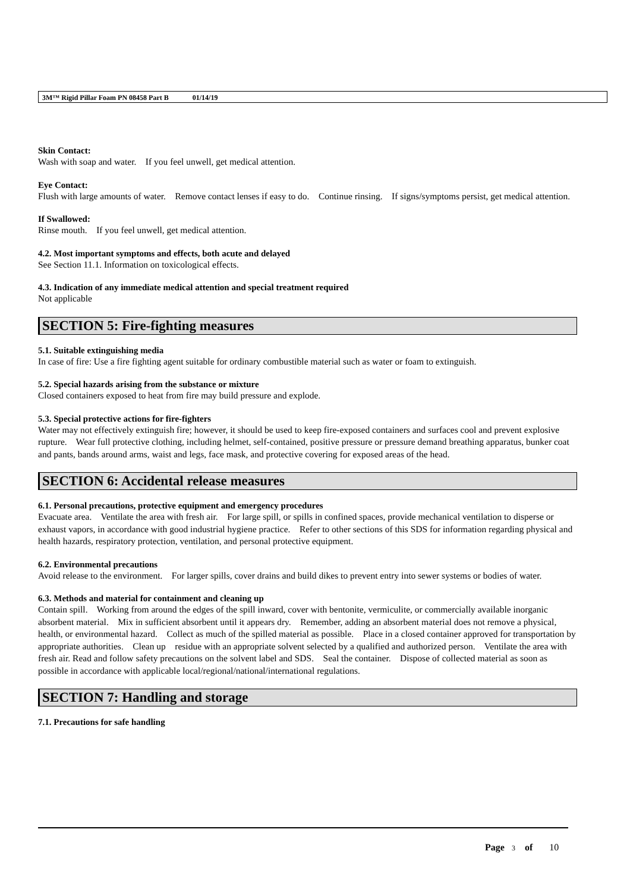3M™ Rigid Pillar Foam PN 08458 Part B 01/14/19
Skin Contact:
Wash with soap and water. If you feel unwell, get medical attention.
Eye Contact:
Flush with large amounts of water. Remove contact lenses if easy to do. Continue rinsing. If signs/symptoms persist, get medical attention.
If Swallowed:
Rinse mouth. If you feel unwell, get medical attention.
4.2. Most important symptoms and effects, both acute and delayed
See Section 11.1. Information on toxicological effects.
4.3. Indication of any immediate medical attention and special treatment required
Not applicable
SECTION 5: Fire-fighting measures
5.1. Suitable extinguishing media
In case of fire: Use a fire fighting agent suitable for ordinary combustible material such as water or foam to extinguish.
5.2. Special hazards arising from the substance or mixture
Closed containers exposed to heat from fire may build pressure and explode.
5.3. Special protective actions for fire-fighters
Water may not effectively extinguish fire; however, it should be used to keep fire-exposed containers and surfaces cool and prevent explosive rupture. Wear full protective clothing, including helmet, self-contained, positive pressure or pressure demand breathing apparatus, bunker coat and pants, bands around arms, waist and legs, face mask, and protective covering for exposed areas of the head.
SECTION 6: Accidental release measures
6.1. Personal precautions, protective equipment and emergency procedures
Evacuate area. Ventilate the area with fresh air. For large spill, or spills in confined spaces, provide mechanical ventilation to disperse or exhaust vapors, in accordance with good industrial hygiene practice. Refer to other sections of this SDS for information regarding physical and health hazards, respiratory protection, ventilation, and personal protective equipment.
6.2. Environmental precautions
Avoid release to the environment. For larger spills, cover drains and build dikes to prevent entry into sewer systems or bodies of water.
6.3. Methods and material for containment and cleaning up
Contain spill. Working from around the edges of the spill inward, cover with bentonite, vermiculite, or commercially available inorganic absorbent material. Mix in sufficient absorbent until it appears dry. Remember, adding an absorbent material does not remove a physical, health, or environmental hazard. Collect as much of the spilled material as possible. Place in a closed container approved for transportation by appropriate authorities. Clean up residue with an appropriate solvent selected by a qualified and authorized person. Ventilate the area with fresh air. Read and follow safety precautions on the solvent label and SDS. Seal the container. Dispose of collected material as soon as possible in accordance with applicable local/regional/national/international regulations.
SECTION 7: Handling and storage
7.1. Precautions for safe handling
Page 3 of 10